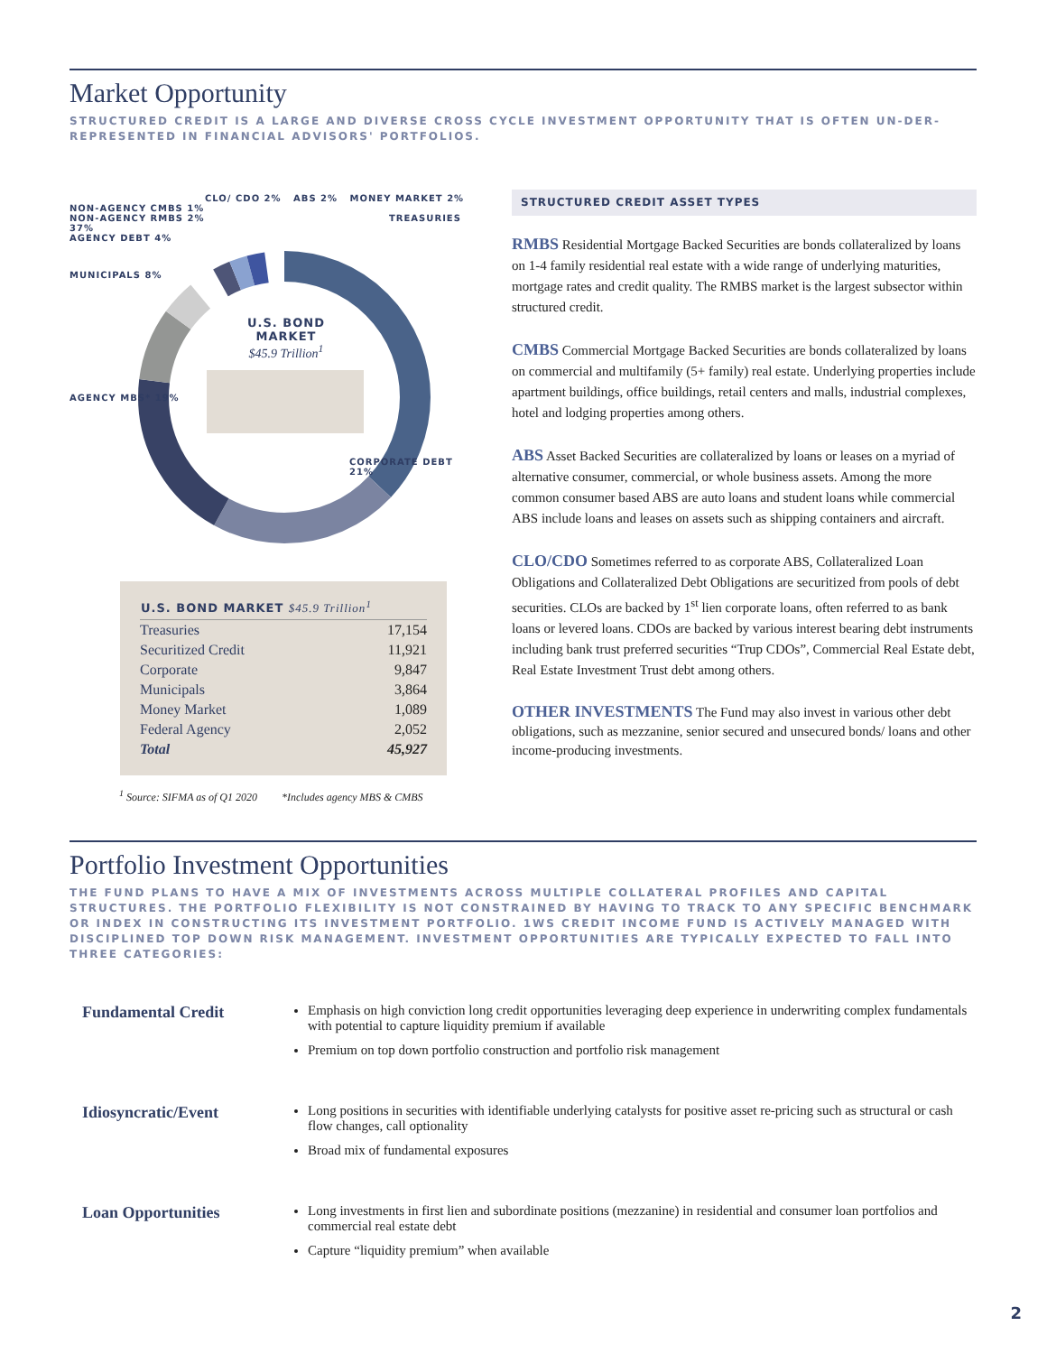Market Opportunity
STRUCTURED CREDIT IS A LARGE AND DIVERSE CROSS CYCLE INVESTMENT OPPORTUNITY THAT IS OFTEN UN-DER-REPRESENTED IN FINANCIAL ADVISORS' PORTFOLIOS.
CLO/ CDO 2% ABS 2% MONEY MARKET 2%
NON-AGENCY CMBS 1%
NON-AGENCY RMBS 2% TREASURIES 37%
AGENCY DEBT 4%
MUNICIPALS 8%
U.S. BOND MARKET
$45.9 Trillion<sup>1</sup>
AGENCY MBS* 19%
CORPORATE DEBT 21%
| U.S. BOND MARKET $45.9 Trillion<sup>1</sup> | |
| --- | --- |
| Treasuries | 17,154 |
| Securitized Credit | 11,921 |
| Corporate | 9,847 |
| Municipals | 3,864 |
| Money Market | 1,089 |
| Federal Agency | 2,052 |
| Total | 45,927 |
<sup>1</sup> Source: SIFMA as of Q1 2020 *Includes agency MBS & CMBS
STRUCTURED CREDIT ASSET TYPES
RMBS Residential Mortgage Backed Securities are bonds collateralized by loans on 1-4 family residential real estate with a wide range of underlying maturities, mortgage rates and credit quality. The RMBS market is the largest subsector within structured credit.
CMBS Commercial Mortgage Backed Securities are bonds collateralized by loans on commercial and multifamily (5+ family) real estate. Underlying properties include apartment buildings, office buildings, retail centers and malls, industrial complexes, hotel and lodging properties among others.
ABS Asset Backed Securities are collateralized by loans or leases on a myriad of alternative consumer, commercial, or whole business assets. Among the more common consumer based ABS are auto loans and student loans while commercial ABS include loans and leases on assets such as shipping containers and aircraft.
CLO/CDO Sometimes referred to as corporate ABS, Collateralized Loan Obligations and Collateralized Debt Obligations are securitized from pools of debt securities. CLOs are backed by 1<sup>st</sup> lien corporate loans, often referred to as bank loans or levered loans. CDOs are backed by various interest bearing debt instruments including bank trust preferred securities “Trup CDOs”, Commercial Real Estate debt, Real Estate Investment Trust debt among others.
OTHER INVESTMENTS The Fund may also invest in various other debt obligations, such as mezzanine, senior secured and unsecured bonds/ loans and other income-producing investments.
Portfolio Investment Opportunities
THE FUND PLANS TO HAVE A MIX OF INVESTMENTS ACROSS MULTIPLE COLLATERAL PROFILES AND CAPITAL STRUCTURES. THE PORTFOLIO FLEXIBILITY IS NOT CONSTRAINED BY HAVING TO TRACK TO ANY SPECIFIC BENCHMARK OR INDEX IN CONSTRUCTING ITS INVESTMENT PORTFOLIO. 1WS CREDIT INCOME FUND IS ACTIVELY MANAGED WITH DISCIPLINED TOP DOWN RISK MANAGEMENT. INVESTMENT OPPORTUNITIES ARE TYPICALLY EXPECTED TO FALL INTO THREE CATEGORIES:
Fundamental Credit
Emphasis on high conviction long credit opportunities leveraging deep experience in underwriting complex fundamentals with potential to capture liquidity premium if available
Premium on top down portfolio construction and portfolio risk management
Idiosyncratic/Event
Long positions in securities with identifiable underlying catalysts for positive asset re-pricing such as structural or cash flow changes, call optionality
Broad mix of fundamental exposures
Loan Opportunities
Long investments in first lien and subordinate positions (mezzanine) in residential and consumer loan portfolios and commercial real estate debt
Capture “liquidity premium” when available
2